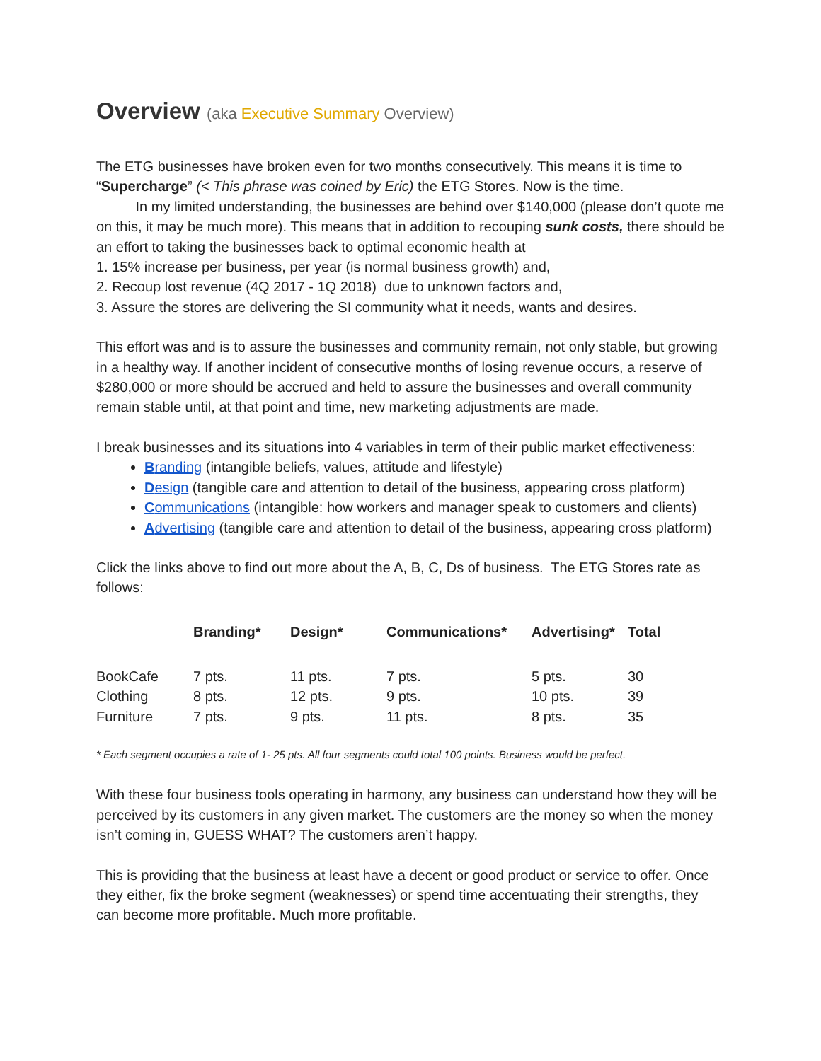Overview (aka Executive Summary Overview)
The ETG businesses have broken even for two months consecutively. This means it is time to “Supercharge” (< This phrase was coined by Eric) the ETG Stores. Now is the time.
In my limited understanding, the businesses are behind over $140,000 (please don’t quote me on this, it may be much more). This means that in addition to recouping sunk costs, there should be an effort to taking the businesses back to optimal economic health at
1. 15% increase per business, per year (is normal business growth) and,
2. Recoup lost revenue (4Q 2017 - 1Q 2018) due to unknown factors and,
3. Assure the stores are delivering the SI community what it needs, wants and desires.
This effort was and is to assure the businesses and community remain, not only stable, but growing in a healthy way. If another incident of consecutive months of losing revenue occurs, a reserve of $280,000 or more should be accrued and held to assure the businesses and overall community remain stable until, at that point and time, new marketing adjustments are made.
I break businesses and its situations into 4 variables in term of their public market effectiveness:
Branding (intangible beliefs, values, attitude and lifestyle)
Design (tangible care and attention to detail of the business, appearing cross platform)
Communications (intangible: how workers and manager speak to customers and clients)
Advertising (tangible care and attention to detail of the business, appearing cross platform)
Click the links above to find out more about the A, B, C, Ds of business. The ETG Stores rate as follows:
| | Branding* | Design* | Communications* | Advertising* | Total |
| --- | --- | --- | --- | --- | --- |
| BookCafe | 7 pts. | 11 pts. | 7 pts. | 5 pts. | 30 |
| Clothing | 8 pts. | 12 pts. | 9 pts. | 10 pts. | 39 |
| Furniture | 7 pts. | 9 pts. | 11 pts. | 8 pts. | 35 |
* Each segment occupies a rate of 1- 25 pts. All four segments could total 100 points. Business would be perfect.
With these four business tools operating in harmony, any business can understand how they will be perceived by its customers in any given market. The customers are the money so when the money isn’t coming in, GUESS WHAT? The customers aren’t happy.
This is providing that the business at least have a decent or good product or service to offer. Once they either, fix the broke segment (weaknesses) or spend time accentuating their strengths, they can become more profitable. Much more profitable.